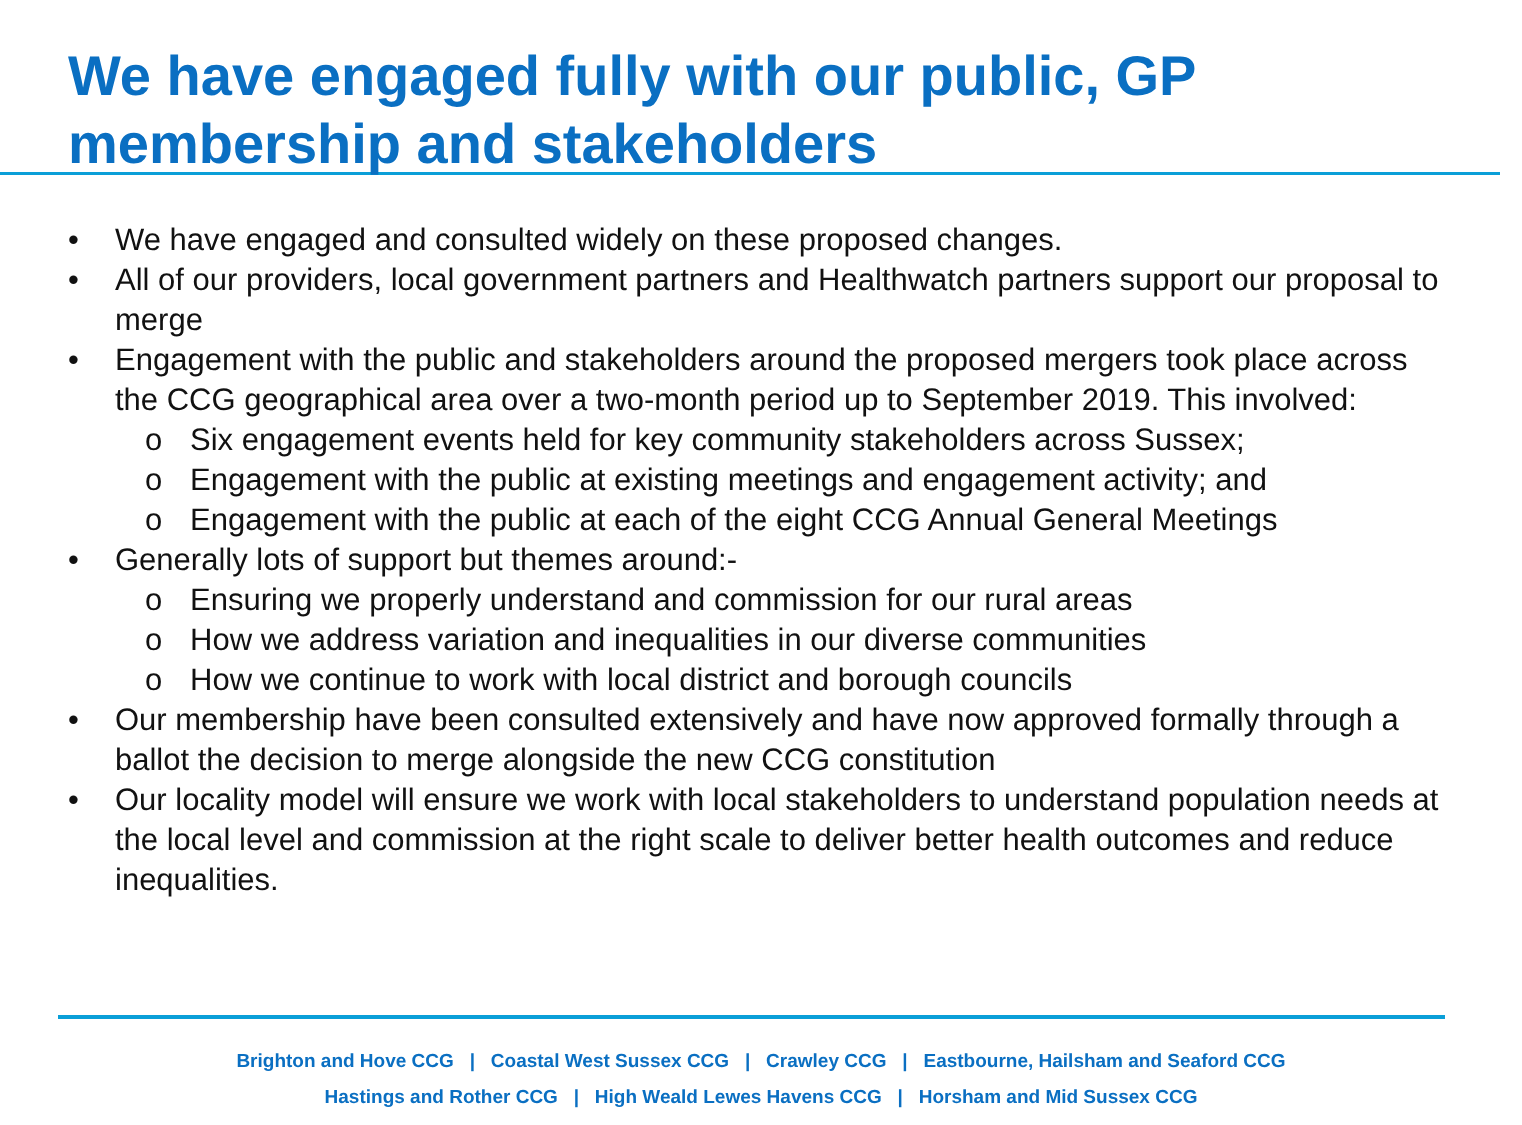We have engaged fully with our public, GP membership and stakeholders
• We have engaged and consulted widely on these proposed changes.
• All of our providers, local government partners and Healthwatch partners support our proposal to merge
• Engagement with the public and stakeholders around the proposed mergers took place across the CCG geographical area over a two-month period up to September 2019. This involved:
o Six engagement events held for key community stakeholders across Sussex;
o Engagement with the public at existing meetings and engagement activity; and
o Engagement with the public at each of the eight CCG Annual General Meetings
• Generally lots of support but themes around:-
o Ensuring we properly understand and commission for our rural areas
o How we address variation and inequalities in our diverse communities
o How we continue to work with local district and borough councils
• Our membership have been consulted extensively and have now approved formally through a ballot the decision to merge alongside the new CCG constitution
• Our locality model will ensure we work with local stakeholders to understand population needs at the local level and commission at the right scale to deliver better health outcomes and reduce inequalities.
Brighton and Hove CCG | Coastal West Sussex CCG | Crawley CCG | Eastbourne, Hailsham and Seaford CCG
Hastings and Rother CCG | High Weald Lewes Havens CCG | Horsham and Mid Sussex CCG